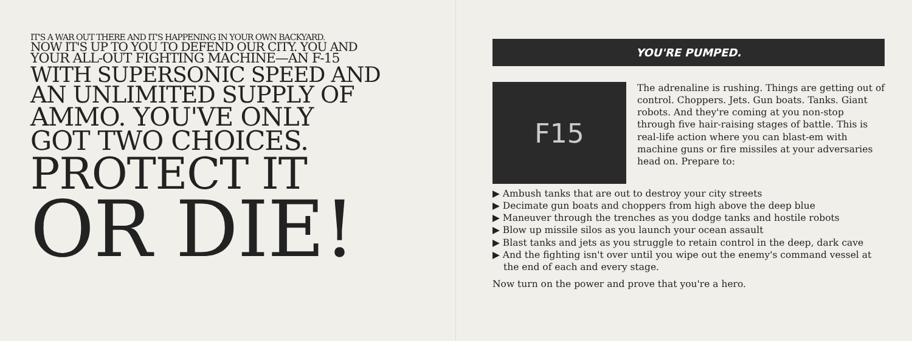IT'S A WAR OUT THERE AND IT'S HAPPENING IN YOUR OWN BACKYARD.
NOW IT'S UP TO YOU TO DEFEND OUR CITY. YOU AND
YOUR ALL-OUT FIGHTING MACHINE—AN F-15
WITH SUPERSONIC SPEED AND
AN UNLIMITED SUPPLY OF
AMMO. YOU'VE ONLY
GOT TWO CHOICES.
PROTECT IT
OR DIE!
YOU'RE PUMPED.
F15
The adrenaline is rushing. Things are getting out of control. Choppers. Jets. Gun boats. Tanks. Giant robots. And they're coming at you non-stop through five hair-raising stages of battle. This is real-life action where you can blast-em with machine guns or fire missiles at your adversaries head on. Prepare to:
▶ Ambush tanks that are out to destroy your city streets
▶ Decimate gun boats and choppers from high above the deep blue
▶ Maneuver through the trenches as you dodge tanks and hostile robots
▶ Blow up missile silos as you launch your ocean assault
▶ Blast tanks and jets as you struggle to retain control in the deep, dark cave
▶ And the fighting isn't over until you wipe out the enemy's command vessel at the end of each and every stage.
Now turn on the power and prove that you're a hero.